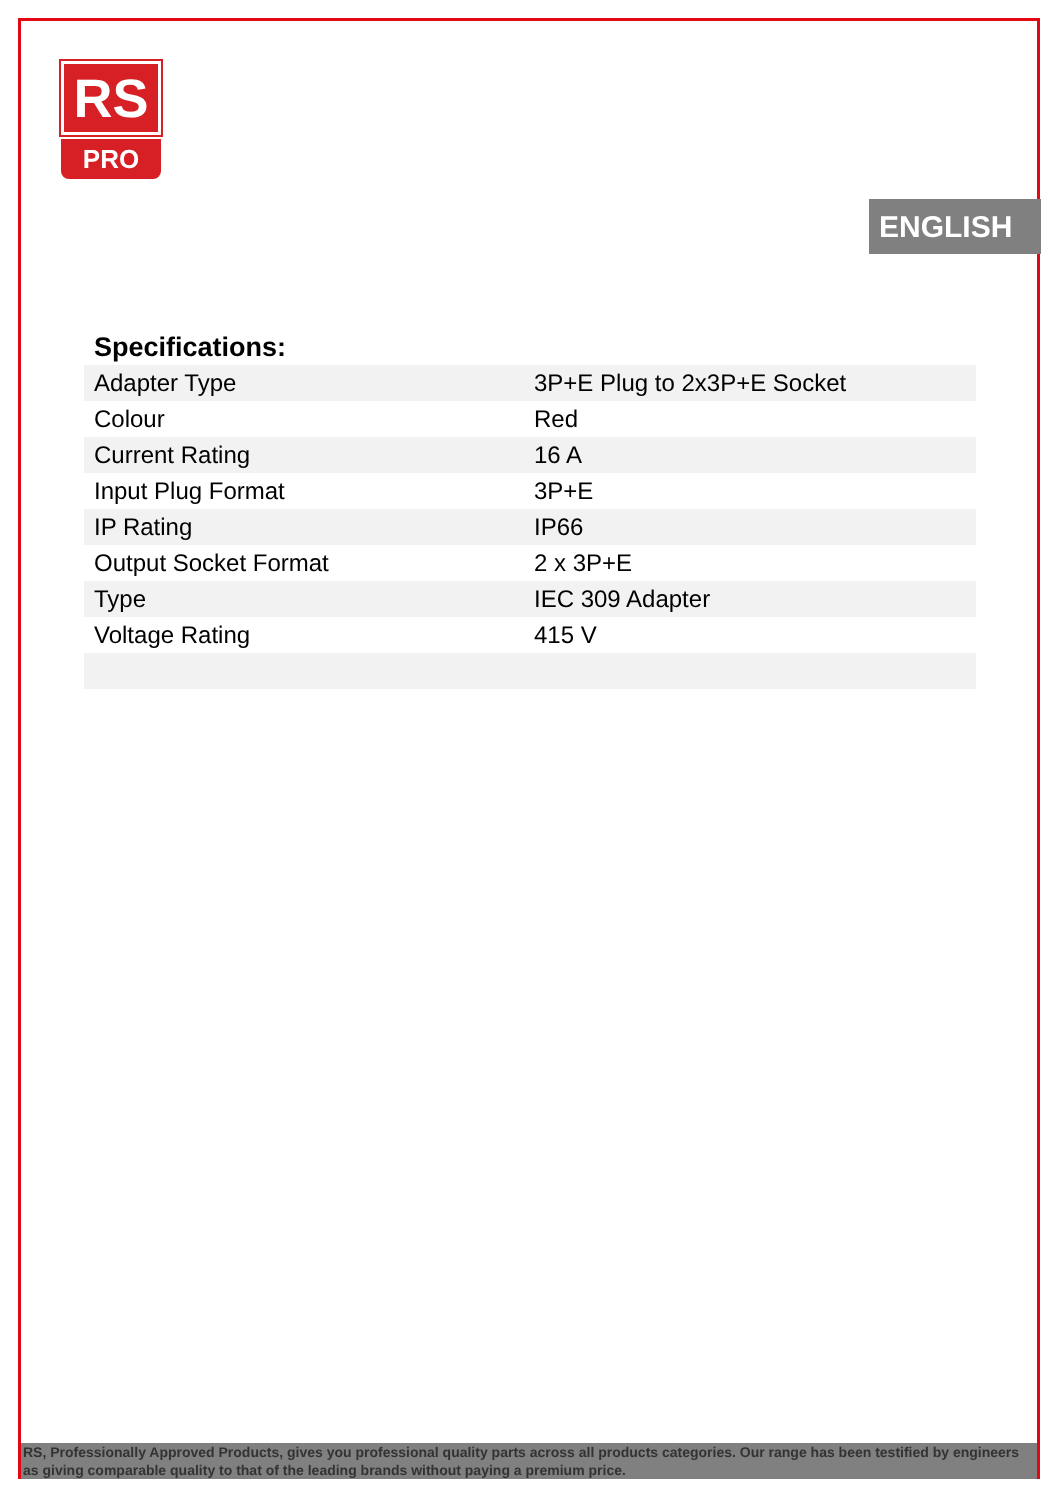RS
PRO
ENGLISH
Specifications:
| Adapter Type | 3P+E Plug to 2x3P+E Socket |
| Colour | Red |
| Current Rating | 16 A |
| Input Plug Format | 3P+E |
| IP Rating | IP66 |
| Output Socket Format | 2 x 3P+E |
| Type | IEC 309 Adapter |
| Voltage Rating | 415 V |
RS, Professionally Approved Products, gives you professional quality parts across all products categories. Our range has been testified by engineers as giving comparable quality to that of the leading brands without paying a premium price.